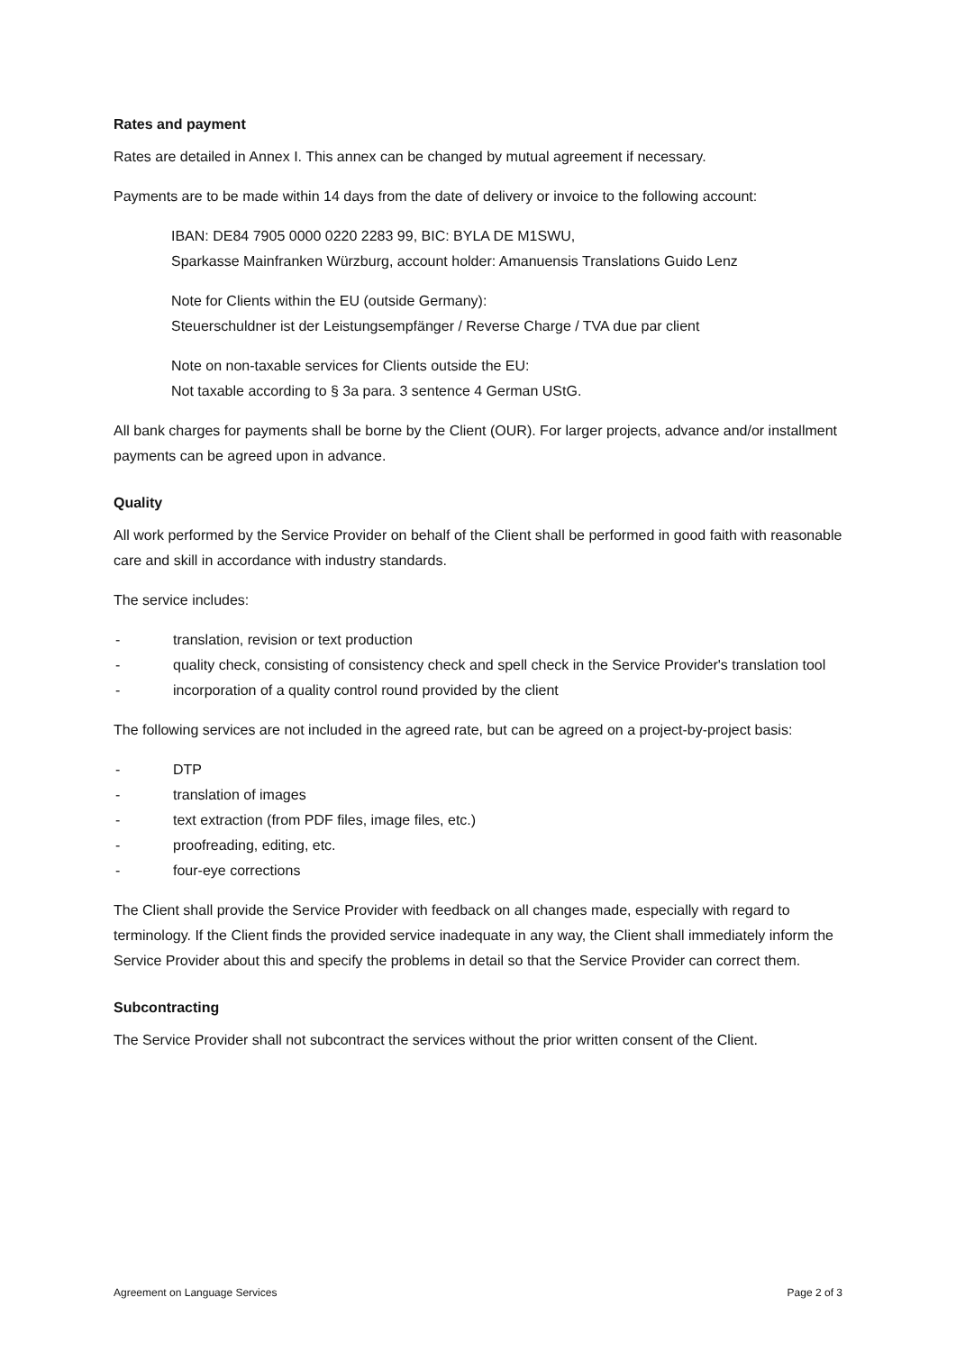Rates and payment
Rates are detailed in Annex I. This annex can be changed by mutual agreement if necessary.
Payments are to be made within 14 days from the date of delivery or invoice to the following account:
IBAN: DE84 7905 0000 0220 2283 99, BIC: BYLA DE M1SWU,
Sparkasse Mainfranken Würzburg, account holder: Amanuensis Translations Guido Lenz
Note for Clients within the EU (outside Germany):
Steuerschuldner ist der Leistungsempfänger / Reverse Charge / TVA due par client
Note on non-taxable services for Clients outside the EU:
Not taxable according to § 3a para. 3 sentence 4 German UStG.
All bank charges for payments shall be borne by the Client (OUR). For larger projects, advance and/or installment payments can be agreed upon in advance.
Quality
All work performed by the Service Provider on behalf of the Client shall be performed in good faith with reasonable care and skill in accordance with industry standards.
The service includes:
- translation, revision or text production
- quality check, consisting of consistency check and spell check in the Service Provider's translation tool
- incorporation of a quality control round provided by the client
The following services are not included in the agreed rate, but can be agreed on a project-by-project basis:
- DTP
- translation of images
- text extraction (from PDF files, image files, etc.)
- proofreading, editing, etc.
- four-eye corrections
The Client shall provide the Service Provider with feedback on all changes made, especially with regard to terminology. If the Client finds the provided service inadequate in any way, the Client shall immediately inform the Service Provider about this and specify the problems in detail so that the Service Provider can correct them.
Subcontracting
The Service Provider shall not subcontract the services without the prior written consent of the Client.
Agreement on Language Services Page 2 of 3